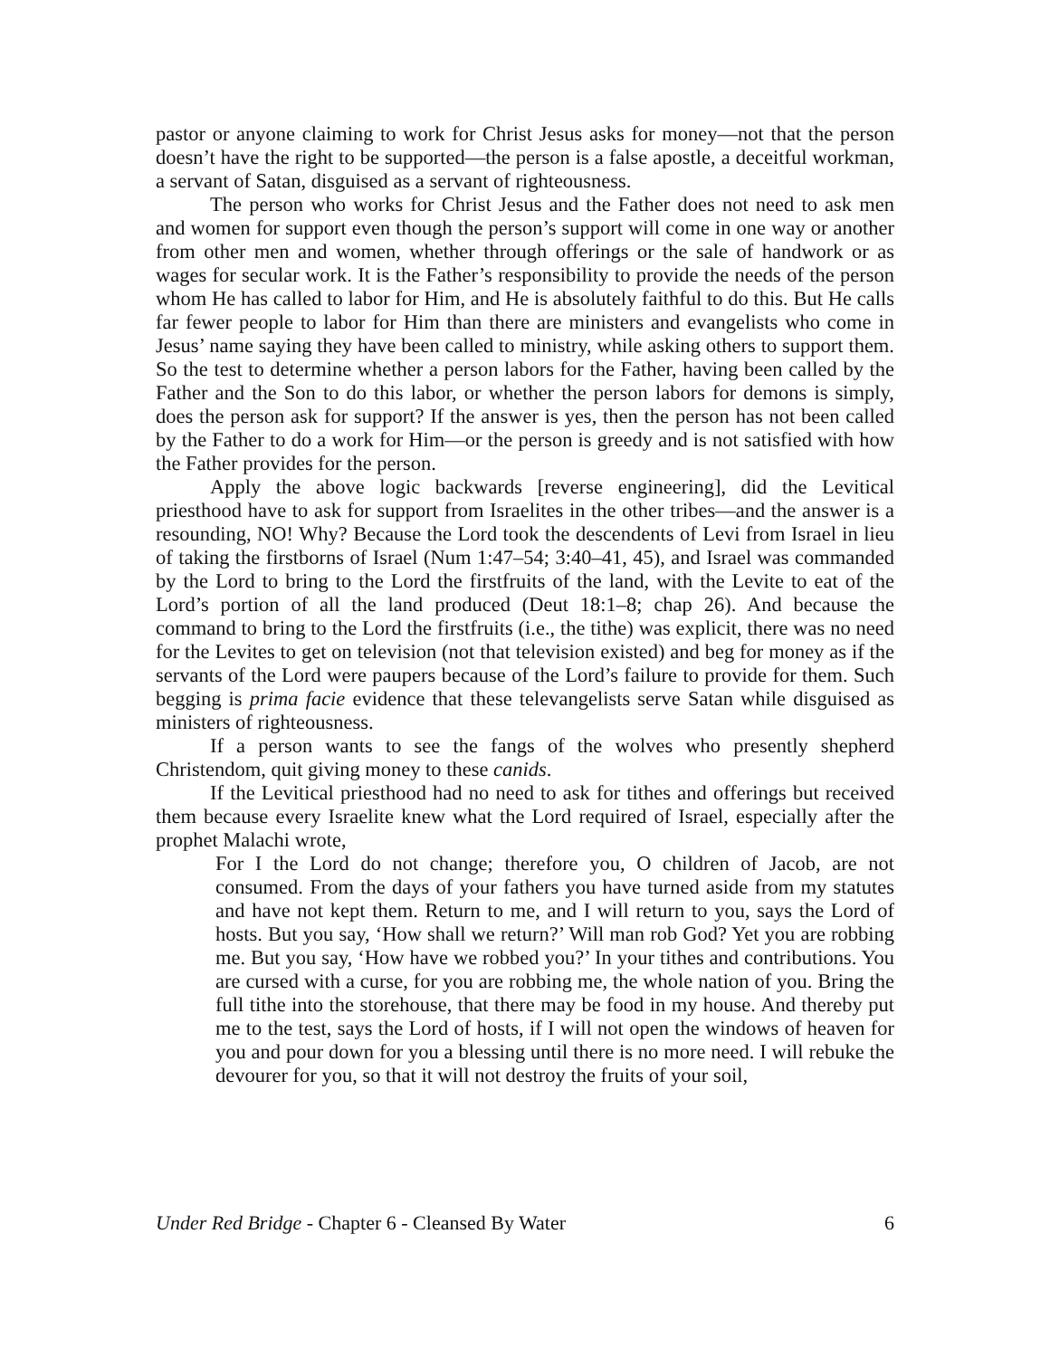pastor or anyone claiming to work for Christ Jesus asks for money—not that the person doesn’t have the right to be supported—the person is a false apostle, a deceitful workman, a servant of Satan, disguised as a servant of righteousness.
The person who works for Christ Jesus and the Father does not need to ask men and women for support even though the person’s support will come in one way or another from other men and women, whether through offerings or the sale of handwork or as wages for secular work. It is the Father’s responsibility to provide the needs of the person whom He has called to labor for Him, and He is absolutely faithful to do this. But He calls far fewer people to labor for Him than there are ministers and evangelists who come in Jesus’ name saying they have been called to ministry, while asking others to support them. So the test to determine whether a person labors for the Father, having been called by the Father and the Son to do this labor, or whether the person labors for demons is simply, does the person ask for support? If the answer is yes, then the person has not been called by the Father to do a work for Him—or the person is greedy and is not satisfied with how the Father provides for the person.
Apply the above logic backwards [reverse engineering], did the Levitical priesthood have to ask for support from Israelites in the other tribes—and the answer is a resounding, NO! Why? Because the Lord took the descendents of Levi from Israel in lieu of taking the firstborns of Israel (Num 1:47–54; 3:40–41, 45), and Israel was commanded by the Lord to bring to the Lord the firstfruits of the land, with the Levite to eat of the Lord’s portion of all the land produced (Deut 18:1–8; chap 26). And because the command to bring to the Lord the firstfruits (i.e., the tithe) was explicit, there was no need for the Levites to get on television (not that television existed) and beg for money as if the servants of the Lord were paupers because of the Lord’s failure to provide for them. Such begging is prima facie evidence that these televangelists serve Satan while disguised as ministers of righteousness.
If a person wants to see the fangs of the wolves who presently shepherd Christendom, quit giving money to these canids.
If the Levitical priesthood had no need to ask for tithes and offerings but received them because every Israelite knew what the Lord required of Israel, especially after the prophet Malachi wrote,
For I the Lord do not change; therefore you, O children of Jacob, are not consumed. From the days of your fathers you have turned aside from my statutes and have not kept them. Return to me, and I will return to you, says the Lord of hosts. But you say, ‘How shall we return?’ Will man rob God? Yet you are robbing me. But you say, ‘How have we robbed you?’ In your tithes and contributions. You are cursed with a curse, for you are robbing me, the whole nation of you. Bring the full tithe into the storehouse, that there may be food in my house. And thereby put me to the test, says the Lord of hosts, if I will not open the windows of heaven for you and pour down for you a blessing until there is no more need. I will rebuke the devourer for you, so that it will not destroy the fruits of your soil,
Under Red Bridge - Chapter 6 - Cleansed By Water 6